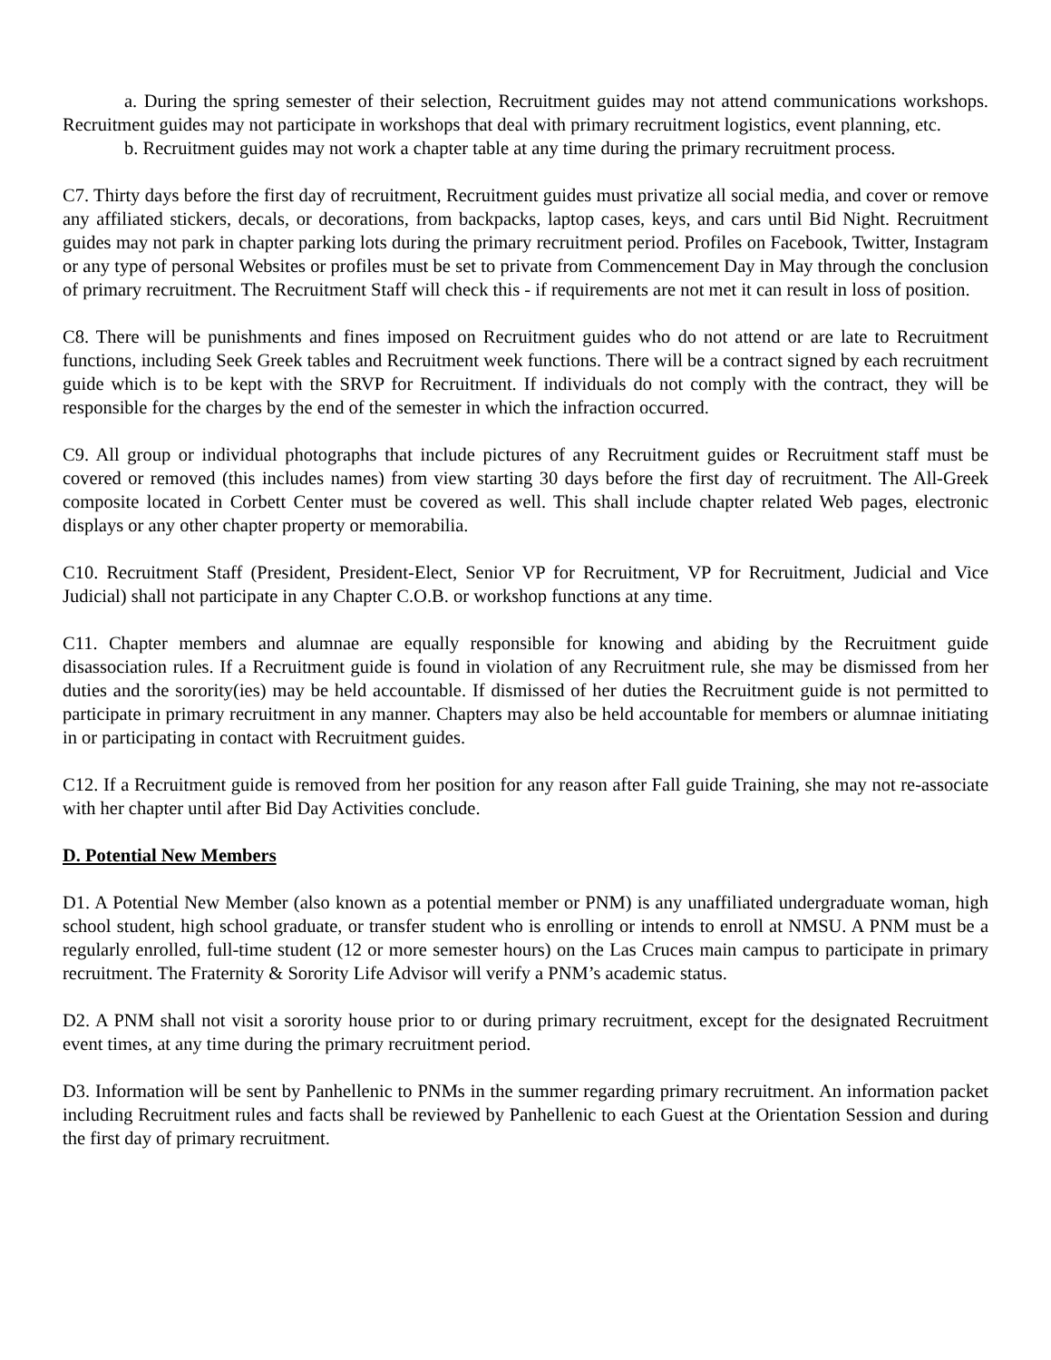a. During the spring semester of their selection, Recruitment guides may not attend communications workshops. Recruitment guides may not participate in workshops that deal with primary recruitment logistics, event planning, etc.
b. Recruitment guides may not work a chapter table at any time during the primary recruitment process.
C7. Thirty days before the first day of recruitment, Recruitment guides must privatize all social media, and cover or remove any affiliated stickers, decals, or decorations, from backpacks, laptop cases, keys, and cars until Bid Night. Recruitment guides may not park in chapter parking lots during the primary recruitment period. Profiles on Facebook, Twitter, Instagram or any type of personal Websites or profiles must be set to private from Commencement Day in May through the conclusion of primary recruitment. The Recruitment Staff will check this - if requirements are not met it can result in loss of position.
C8. There will be punishments and fines imposed on Recruitment guides who do not attend or are late to Recruitment functions, including Seek Greek tables and Recruitment week functions. There will be a contract signed by each recruitment guide which is to be kept with the SRVP for Recruitment. If individuals do not comply with the contract, they will be responsible for the charges by the end of the semester in which the infraction occurred.
C9. All group or individual photographs that include pictures of any Recruitment guides or Recruitment staff must be covered or removed (this includes names) from view starting 30 days before the first day of recruitment. The All-Greek composite located in Corbett Center must be covered as well. This shall include chapter related Web pages, electronic displays or any other chapter property or memorabilia.
C10. Recruitment Staff (President, President-Elect, Senior VP for Recruitment, VP for Recruitment, Judicial and Vice Judicial) shall not participate in any Chapter C.O.B. or workshop functions at any time.
C11. Chapter members and alumnae are equally responsible for knowing and abiding by the Recruitment guide disassociation rules. If a Recruitment guide is found in violation of any Recruitment rule, she may be dismissed from her duties and the sorority(ies) may be held accountable. If dismissed of her duties the Recruitment guide is not permitted to participate in primary recruitment in any manner. Chapters may also be held accountable for members or alumnae initiating in or participating in contact with Recruitment guides.
C12. If a Recruitment guide is removed from her position for any reason after Fall guide Training, she may not re-associate with her chapter until after Bid Day Activities conclude.
D. Potential New Members
D1. A Potential New Member (also known as a potential member or PNM) is any unaffiliated undergraduate woman, high school student, high school graduate, or transfer student who is enrolling or intends to enroll at NMSU. A PNM must be a regularly enrolled, full-time student (12 or more semester hours) on the Las Cruces main campus to participate in primary recruitment. The Fraternity & Sorority Life Advisor will verify a PNM’s academic status.
D2. A PNM shall not visit a sorority house prior to or during primary recruitment, except for the designated Recruitment event times, at any time during the primary recruitment period.
D3. Information will be sent by Panhellenic to PNMs in the summer regarding primary recruitment. An information packet including Recruitment rules and facts shall be reviewed by Panhellenic to each Guest at the Orientation Session and during the first day of primary recruitment.